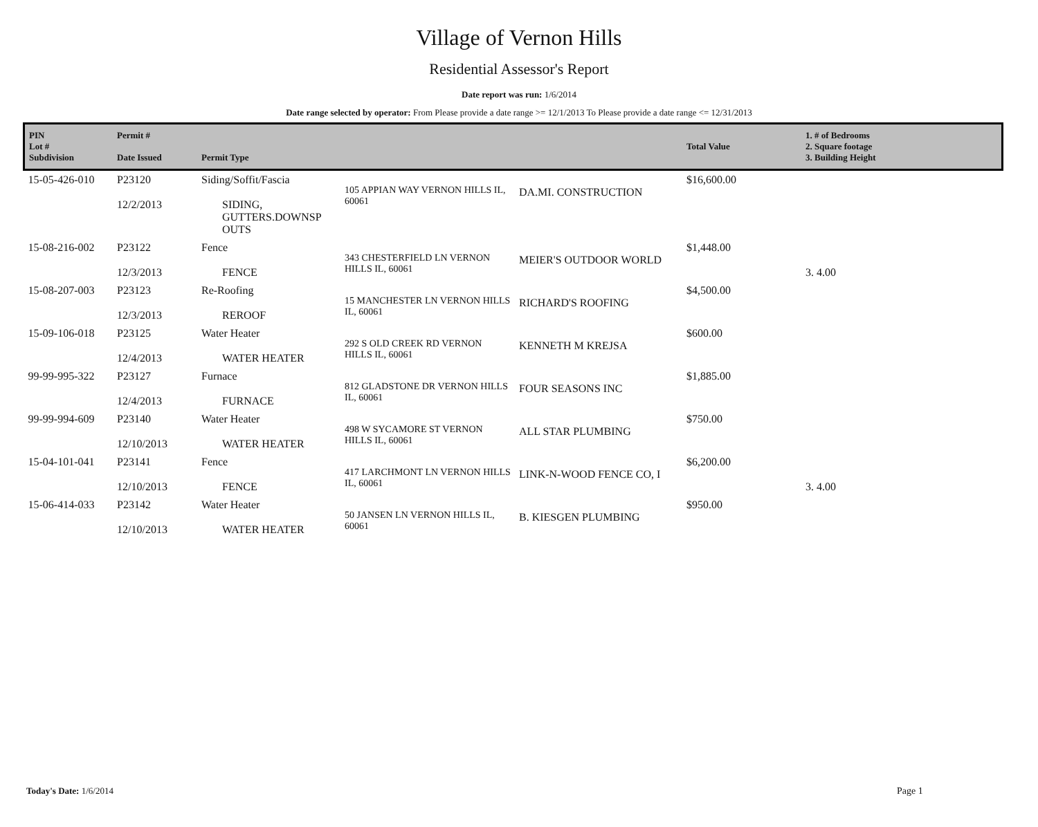Village of Vernon Hills
Residential Assessor's Report
Date report was run: 1/6/2014
Date range selected by operator: From Please provide a date range >= 12/1/2013 To Please provide a date range <= 12/31/2013
| PIN Lot # Subdivision | Permit # Date Issued | Permit Type | | | Total Value | 1. # of Bedrooms 2. Square footage 3. Building Height |
| --- | --- | --- | --- | --- | --- | --- |
| 15-05-426-010 | P23120 12/2/2013 | Siding/Soffit/Fascia SIDING, GUTTERS.DOWNSP OUTS | 105 APPIAN WAY VERNON HILLS IL, 60061 | DA.MI. CONSTRUCTION | $16,600.00 | |
| 15-08-216-002 | P23122 12/3/2013 | Fence FENCE | 343 CHESTERFIELD LN VERNON HILLS IL, 60061 | MEIER'S OUTDOOR WORLD | $1,448.00 | 3. 4.00 |
| 15-08-207-003 | P23123 12/3/2013 | Re-Roofing REROOF | 15 MANCHESTER LN VERNON HILLS IL, 60061 | RICHARD'S ROOFING | $4,500.00 | |
| 15-09-106-018 | P23125 12/4/2013 | Water Heater WATER HEATER | 292 S OLD CREEK RD VERNON HILLS IL, 60061 | KENNETH M KREJSA | $600.00 | |
| 99-99-995-322 | P23127 12/4/2013 | Furnace FURNACE | 812 GLADSTONE DR VERNON HILLS IL, 60061 | FOUR SEASONS INC | $1,885.00 | |
| 99-99-994-609 | P23140 12/10/2013 | Water Heater WATER HEATER | 498 W SYCAMORE ST VERNON HILLS IL, 60061 | ALL STAR PLUMBING | $750.00 | |
| 15-04-101-041 | P23141 12/10/2013 | Fence FENCE | 417 LARCHMONT LN VERNON HILLS IL, 60061 | LINK-N-WOOD FENCE CO, I | $6,200.00 | 3. 4.00 |
| 15-06-414-033 | P23142 12/10/2013 | Water Heater WATER HEATER | 50 JANSEN LN VERNON HILLS IL, 60061 | B. KIESGEN PLUMBING | $950.00 | |
Today's Date: 1/6/2014 Page 1